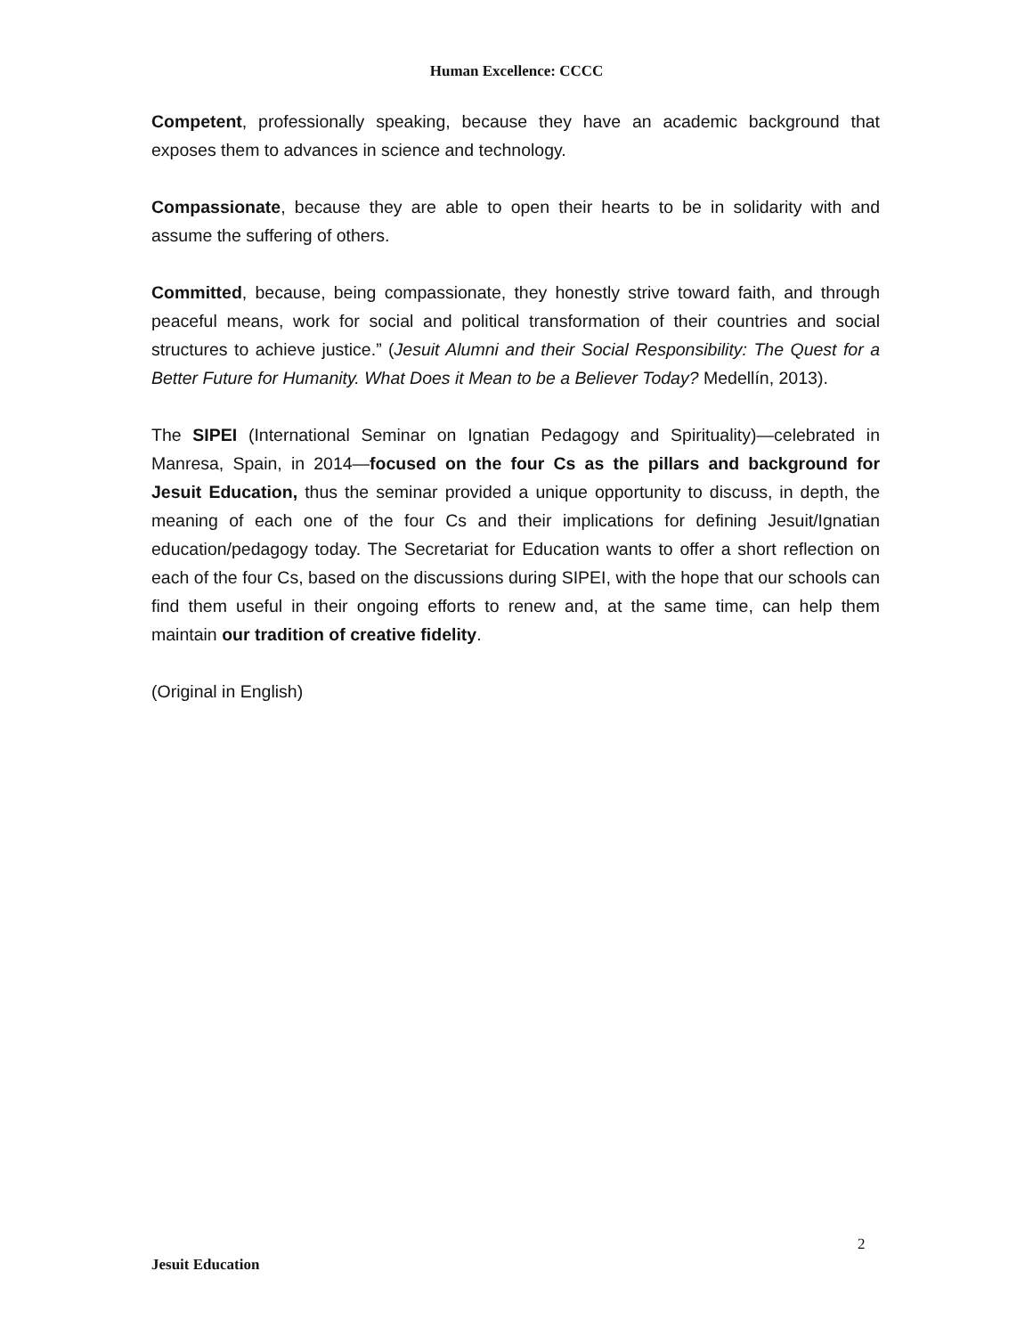Human Excellence: CCCC
Competent, professionally speaking, because they have an academic background that exposes them to advances in science and technology.
Compassionate, because they are able to open their hearts to be in solidarity with and assume the suffering of others.
Committed, because, being compassionate, they honestly strive toward faith, and through peaceful means, work for social and political transformation of their countries and social structures to achieve justice.” (Jesuit Alumni and their Social Responsibility: The Quest for a Better Future for Humanity. What Does it Mean to be a Believer Today? Medellín, 2013).
The SIPEI (International Seminar on Ignatian Pedagogy and Spirituality)—celebrated in Manresa, Spain, in 2014—focused on the four Cs as the pillars and background for Jesuit Education, thus the seminar provided a unique opportunity to discuss, in depth, the meaning of each one of the four Cs and their implications for defining Jesuit/Ignatian education/pedagogy today. The Secretariat for Education wants to offer a short reflection on each of the four Cs, based on the discussions during SIPEI, with the hope that our schools can find them useful in their ongoing efforts to renew and, at the same time, can help them maintain our tradition of creative fidelity.
(Original in English)
2
Jesuit Education